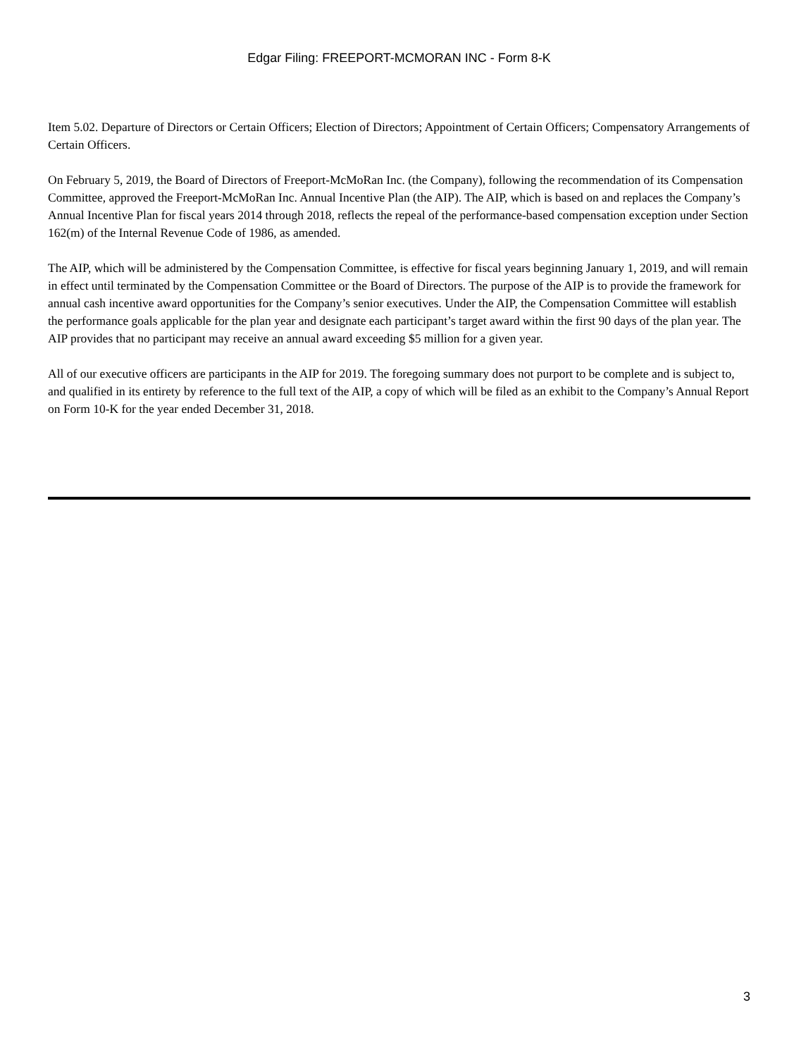Edgar Filing: FREEPORT-MCMORAN INC - Form 8-K
Item 5.02. Departure of Directors or Certain Officers; Election of Directors; Appointment of Certain Officers; Compensatory Arrangements of Certain Officers.
On February 5, 2019, the Board of Directors of Freeport-McMoRan Inc. (the Company), following the recommendation of its Compensation Committee, approved the Freeport-McMoRan Inc. Annual Incentive Plan (the AIP). The AIP, which is based on and replaces the Company’s Annual Incentive Plan for fiscal years 2014 through 2018, reflects the repeal of the performance-based compensation exception under Section 162(m) of the Internal Revenue Code of 1986, as amended.
The AIP, which will be administered by the Compensation Committee, is effective for fiscal years beginning January 1, 2019, and will remain in effect until terminated by the Compensation Committee or the Board of Directors. The purpose of the AIP is to provide the framework for annual cash incentive award opportunities for the Company’s senior executives. Under the AIP, the Compensation Committee will establish the performance goals applicable for the plan year and designate each participant’s target award within the first 90 days of the plan year. The AIP provides that no participant may receive an annual award exceeding $5 million for a given year.
All of our executive officers are participants in the AIP for 2019. The foregoing summary does not purport to be complete and is subject to, and qualified in its entirety by reference to the full text of the AIP, a copy of which will be filed as an exhibit to the Company’s Annual Report on Form 10-K for the year ended December 31, 2018.
3